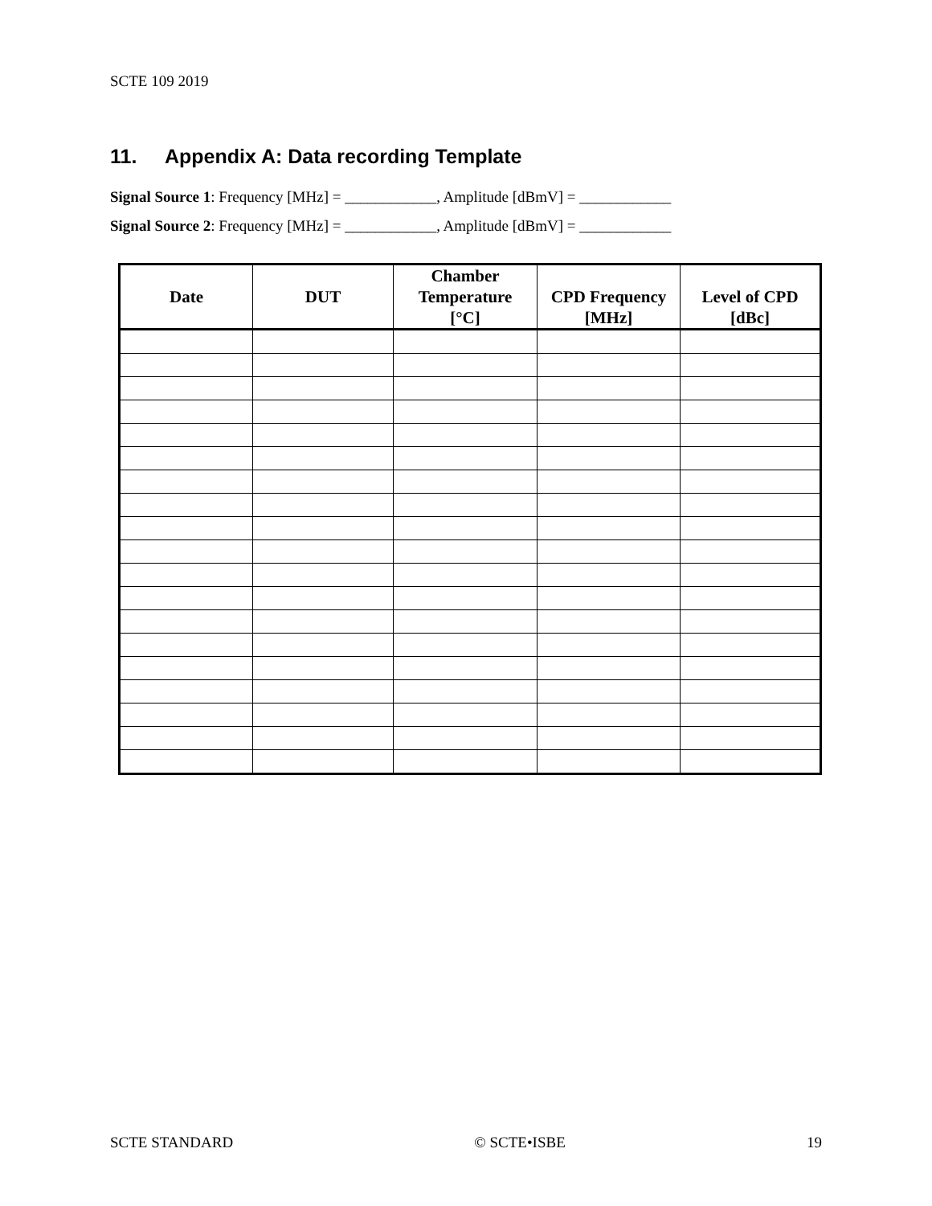SCTE 109 2019
11. Appendix A: Data recording Template
Signal Source 1: Frequency [MHz] = ____________, Amplitude [dBmV] = ____________
Signal Source 2: Frequency [MHz] = ____________, Amplitude [dBmV] = ____________
| Date | DUT | Chamber Temperature [°C] | CPD Frequency [MHz] | Level of CPD [dBc] |
| --- | --- | --- | --- | --- |
SCTE STANDARD © SCTE•ISBE 19